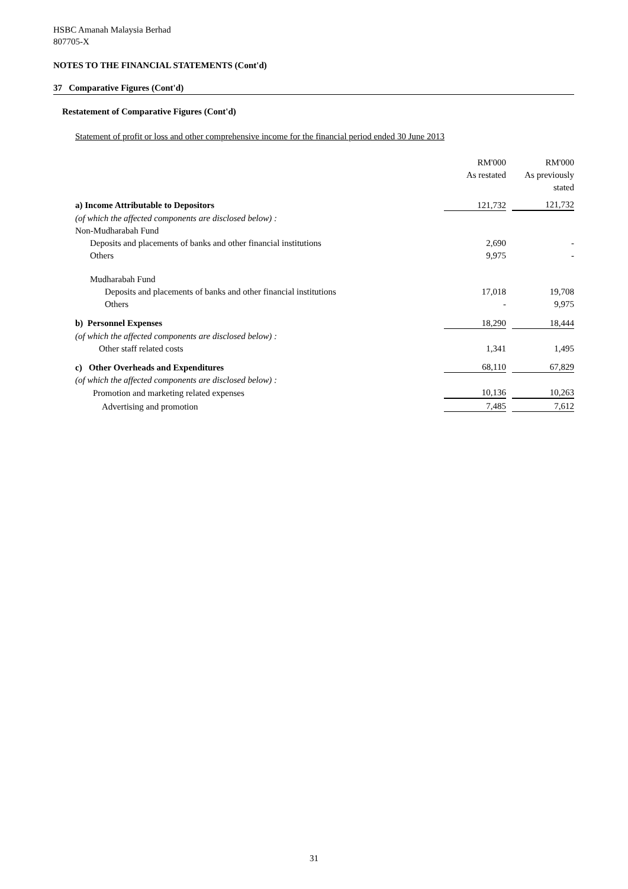HSBC Amanah Malaysia Berhad
807705-X
NOTES TO THE FINANCIAL STATEMENTS (Cont'd)
37 Comparative Figures (Cont'd)
Restatement of Comparative Figures (Cont'd)
Statement of profit or loss and other comprehensive income for the financial period ended 30 June 2013
| | RM'000 | | RM'000 |
| --- | --- | --- | --- |
| | As restated | | As previously |
| | | | stated |
| a) Income Attributable to Depositors | 121,732 | | 121,732 |
| (of which the affected components are disclosed below) : | | | |
| Non-Mudharabah Fund | | | |
| Deposits and placements of banks and other financial institutions | 2,690 | | - |
| Others | 9,975 | | - |
| Mudharabah Fund | | | |
| Deposits and placements of banks and other financial institutions | 17,018 | | 19,708 |
| Others | - | | 9,975 |
| b) Personnel Expenses | 18,290 | | 18,444 |
| (of which the affected components are disclosed below) : | | | |
| Other staff related costs | 1,341 | | 1,495 |
| c) Other Overheads and Expenditures | 68,110 | | 67,829 |
| (of which the affected components are disclosed below) : | | | |
| Promotion and marketing related expenses | 10,136 | | 10,263 |
| Advertising and promotion | 7,485 | | 7,612 |
31